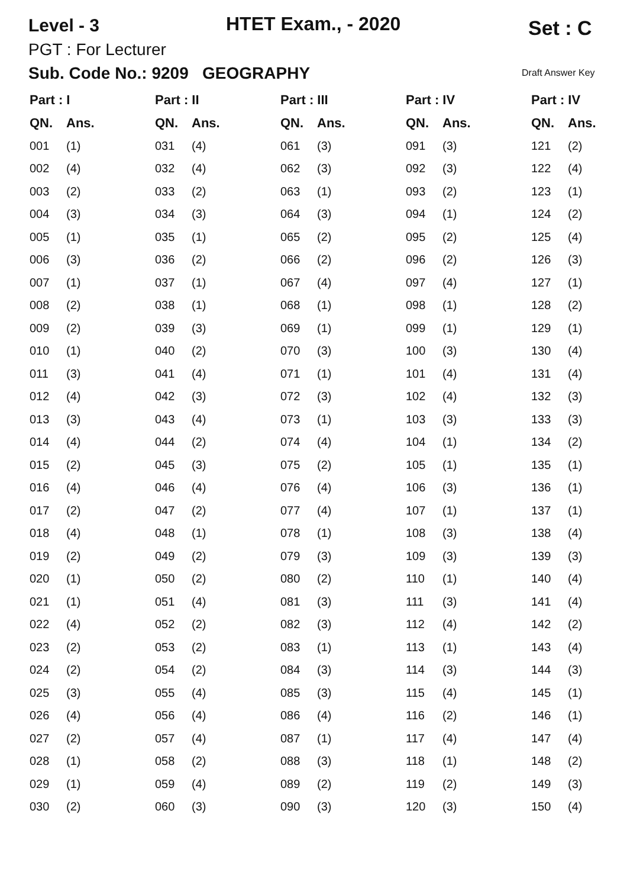Level - 3 HTET Exam., - 2020 Set : C
PGT : For Lecturer
Sub. Code No.: 9209 GEOGRAPHY
Draft Answer Key
| Part : I | | Part : II | | Part : III | | Part : IV | | Part : IV | |
| --- | --- | --- | --- | --- | --- | --- | --- | --- | --- |
| QN. | Ans. | QN. | Ans. | QN. | Ans. | QN. | Ans. | QN. | Ans. |
| 001 | (1) | 031 | (4) | 061 | (3) | 091 | (3) | 121 | (2) |
| 002 | (4) | 032 | (4) | 062 | (3) | 092 | (3) | 122 | (4) |
| 003 | (2) | 033 | (2) | 063 | (1) | 093 | (2) | 123 | (1) |
| 004 | (3) | 034 | (3) | 064 | (3) | 094 | (1) | 124 | (2) |
| 005 | (1) | 035 | (1) | 065 | (2) | 095 | (2) | 125 | (4) |
| 006 | (3) | 036 | (2) | 066 | (2) | 096 | (2) | 126 | (3) |
| 007 | (1) | 037 | (1) | 067 | (4) | 097 | (4) | 127 | (1) |
| 008 | (2) | 038 | (1) | 068 | (1) | 098 | (1) | 128 | (2) |
| 009 | (2) | 039 | (3) | 069 | (1) | 099 | (1) | 129 | (1) |
| 010 | (1) | 040 | (2) | 070 | (3) | 100 | (3) | 130 | (4) |
| 011 | (3) | 041 | (4) | 071 | (1) | 101 | (4) | 131 | (4) |
| 012 | (4) | 042 | (3) | 072 | (3) | 102 | (4) | 132 | (3) |
| 013 | (3) | 043 | (4) | 073 | (1) | 103 | (3) | 133 | (3) |
| 014 | (4) | 044 | (2) | 074 | (4) | 104 | (1) | 134 | (2) |
| 015 | (2) | 045 | (3) | 075 | (2) | 105 | (1) | 135 | (1) |
| 016 | (4) | 046 | (4) | 076 | (4) | 106 | (3) | 136 | (1) |
| 017 | (2) | 047 | (2) | 077 | (4) | 107 | (1) | 137 | (1) |
| 018 | (4) | 048 | (1) | 078 | (1) | 108 | (3) | 138 | (4) |
| 019 | (2) | 049 | (2) | 079 | (3) | 109 | (3) | 139 | (3) |
| 020 | (1) | 050 | (2) | 080 | (2) | 110 | (1) | 140 | (4) |
| 021 | (1) | 051 | (4) | 081 | (3) | 111 | (3) | 141 | (4) |
| 022 | (4) | 052 | (2) | 082 | (3) | 112 | (4) | 142 | (2) |
| 023 | (2) | 053 | (2) | 083 | (1) | 113 | (1) | 143 | (4) |
| 024 | (2) | 054 | (2) | 084 | (3) | 114 | (3) | 144 | (3) |
| 025 | (3) | 055 | (4) | 085 | (3) | 115 | (4) | 145 | (1) |
| 026 | (4) | 056 | (4) | 086 | (4) | 116 | (2) | 146 | (1) |
| 027 | (2) | 057 | (4) | 087 | (1) | 117 | (4) | 147 | (4) |
| 028 | (1) | 058 | (2) | 088 | (3) | 118 | (1) | 148 | (2) |
| 029 | (1) | 059 | (4) | 089 | (2) | 119 | (2) | 149 | (3) |
| 030 | (2) | 060 | (3) | 090 | (3) | 120 | (3) | 150 | (4) |